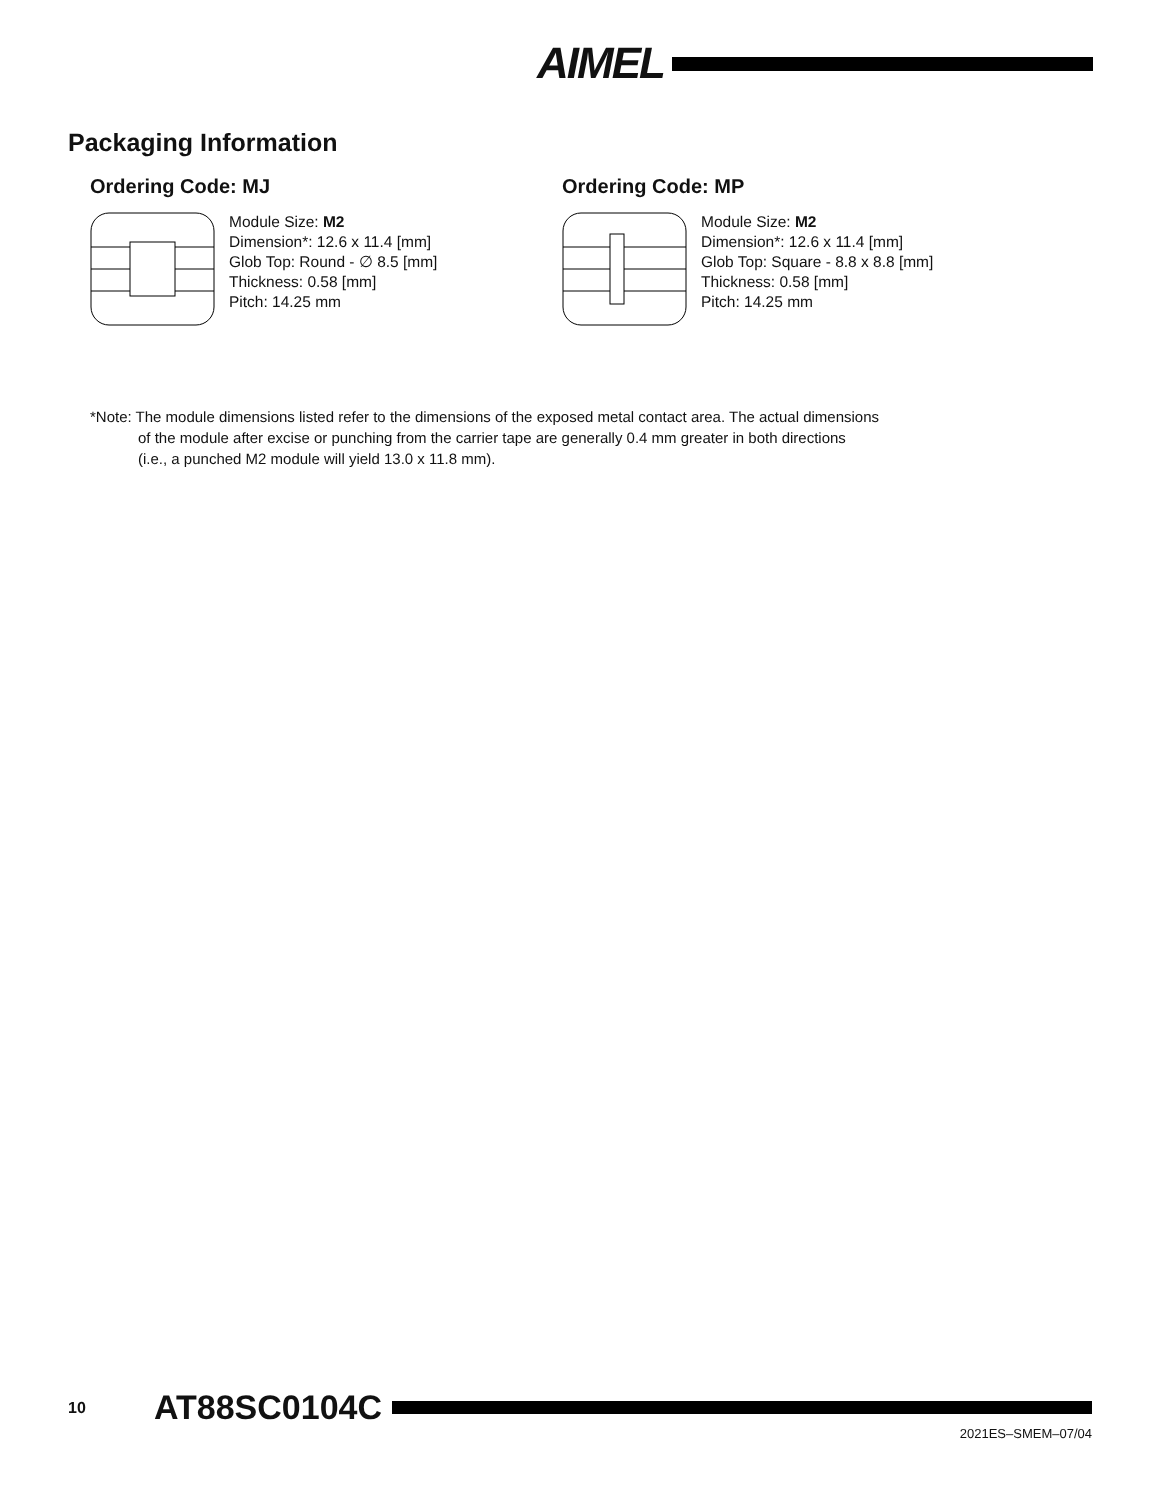AIMEL
Packaging Information
Ordering Code: MJ
Module Size: M2
Dimension*: 12.6 x 11.4 [mm]
Glob Top: Round - ∅ 8.5 [mm]
Thickness: 0.58 [mm]
Pitch: 14.25 mm
Ordering Code: MP
Module Size: M2
Dimension*: 12.6 x 11.4 [mm]
Glob Top: Square - 8.8 x 8.8 [mm]
Thickness: 0.58 [mm]
Pitch: 14.25 mm
*Note: The module dimensions listed refer to the dimensions of the exposed metal contact area. The actual dimensions
of the module after excise or punching from the carrier tape are generally 0.4 mm greater in both directions
(i.e., a punched M2 module will yield 13.0 x 11.8 mm).
10 AT88SC0104C
2021ES–SMEM–07/04